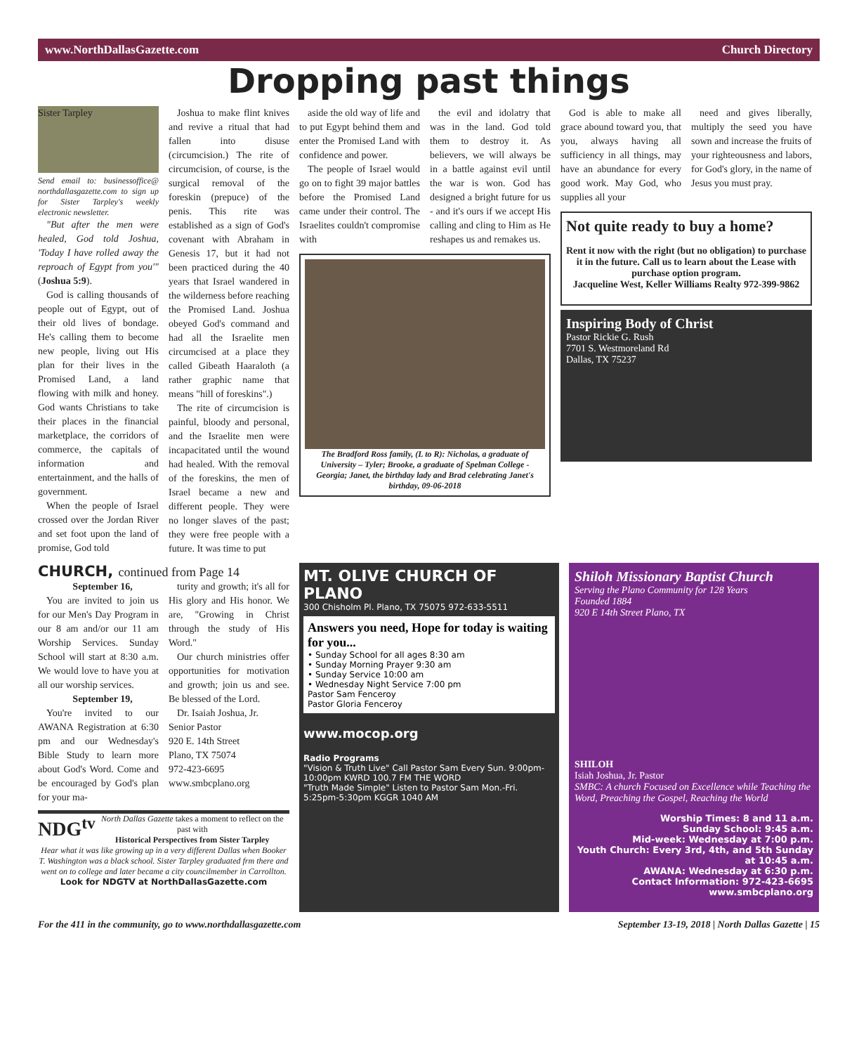www.NorthDallasGazette.com Church Directory
Dropping past things
Sister Tarpley
Send email to: businessoffice@ northdallasgazette.com to sign up for Sister Tarpley's weekly electronic newsletter.
"But after the men were healed, God told Joshua, 'Today I have rolled away the reproach of Egypt from you'" (Joshua 5:9).
God is calling thousands of people out of Egypt, out of their old lives of bondage. He's calling them to become new people, living out His plan for their lives in the Promised Land, a land flowing with milk and honey. God wants Christians to take their places in the financial marketplace, the corridors of commerce, the capitals of information and entertainment, and the halls of government.
When the people of Israel crossed over the Jordan River and set foot upon the land of promise, God told
Joshua to make flint knives and revive a ritual that had fallen into disuse (circumcision.) The rite of circumcision, of course, is the surgical removal of the foreskin (prepuce) of the penis. This rite was established as a sign of God's covenant with Abraham in Genesis 17, but it had not been practiced during the 40 years that Israel wandered in the wilderness before reaching the Promised Land. Joshua obeyed God's command and had all the Israelite men circumcised at a place they called Gibeath Haaraloth (a rather graphic name that means "hill of foreskins".)
The rite of circumcision is painful, bloody and personal, and the Israelite men were incapacitated until the wound had healed. With the removal of the foreskins, the men of Israel became a new and different people. They were no longer slaves of the past; they were free people with a future. It was time to put
aside the old way of life and to put Egypt behind them and enter the Promised Land with confidence and power.
The people of Israel would go on to fight 39 major battles before the Promised Land came under their control. The Israelites couldn't compromise with
the evil and idolatry that was in the land. God told them to destroy it. As believers, we will always be in a battle against evil until the war is won. God has designed a bright future for us - and it's ours if we accept His calling and cling to Him as He reshapes us and remakes us.
The Bradford Ross family, (L to R): Nicholas, a graduate of University – Tyler; Brooke, a graduate of Spelman College - Georgia; Janet, the birthday lady and Brad celebrating Janet's birthday, 09-06-2018
God is able to make all grace abound toward you, that you, always having all sufficiency in all things, may have an abundance for every good work. May God, who supplies all your
need and gives liberally, multiply the seed you have sown and increase the fruits of your righteousness and labors, for God's glory, in the name of Jesus you must pray.
Not quite ready to buy a home?
Rent it now with the right (but no obligation) to purchase it in the future. Call us to learn about the Lease with purchase option program.
Jacqueline West, Keller Williams Realty 972-399-9862
Inspiring Body of Christ
Pastor Rickie G. Rush
7701 S. Westmoreland Rd
Dallas, TX 75237
CHURCH, continued from Page 14
September 16,
You are invited to join us for our Men's Day Program in our 8 am and/or our 11 am Worship Services. Sunday School will start at 8:30 a.m. We would love to have you at all our worship services.
September 19,
You're invited to our AWANA Registration at 6:30 pm and our Wednesday's Bible Study to learn more about God's Word. Come and be encouraged by God's plan for your ma-
turity and growth; it's all for His glory and His honor. We are, "Growing in Christ through the study of His Word."
Our church ministries offer opportunities for motivation and growth; join us and see. Be blessed of the Lord.
Dr. Isaiah Joshua, Jr.
Senior Pastor
920 E. 14th Street
Plano, TX 75074
972-423-6695
www.smbcplano.org
NDG<sup>tv</sup> North Dallas Gazette takes a moment to reflect on the past with
Historical Perspectives from Sister Tarpley
Hear what it was like growing up in a very different Dallas when Booker T. Washington was a black school. Sister Tarpley graduated frm there and went on to college and later became a city councilmember in Carrollton.
Look for NDGTV at NorthDallasGazette.com
MT. OLIVE CHURCH OF PLANO
300 Chisholm Pl. Plano, TX 75075 972-633-5511
Answers you need, Hope for today is waiting for you...
• Sunday School for all ages 8:30 am
• Sunday Morning Prayer 9:30 am
• Sunday Service 10:00 am
• Wednesday Night Service 7:00 pm
Pastor Sam Fenceroy
Pastor Gloria Fenceroy
www.mocop.org
Radio Programs
"Vision & Truth Live" Call Pastor Sam Every Sun. 9:00pm-10:00pm KWRD 100.7 FM THE WORD
"Truth Made Simple" Listen to Pastor Sam Mon.-Fri. 5:25pm-5:30pm KGGR 1040 AM
Shiloh Missionary Baptist Church
Serving the Plano Community for 128 Years
Founded 1884
920 E 14th Street Plano, TX
SHILOH
Isiah Joshua, Jr. Pastor
SMBC: A church Focused on Excellence while Teaching the Word, Preaching the Gospel, Reaching the World
Worship Times: 8 and 11 a.m.
Sunday School: 9:45 a.m.
Mid-week: Wednesday at 7:00 p.m.
Youth Church: Every 3rd, 4th, and 5th Sunday at 10:45 a.m.
AWANA: Wednesday at 6:30 p.m.
Contact Information: 972-423-6695
www.smbcplano.org
For the 411 in the community, go to www.northdallasgazette.com September 13-19, 2018 | North Dallas Gazette | 15